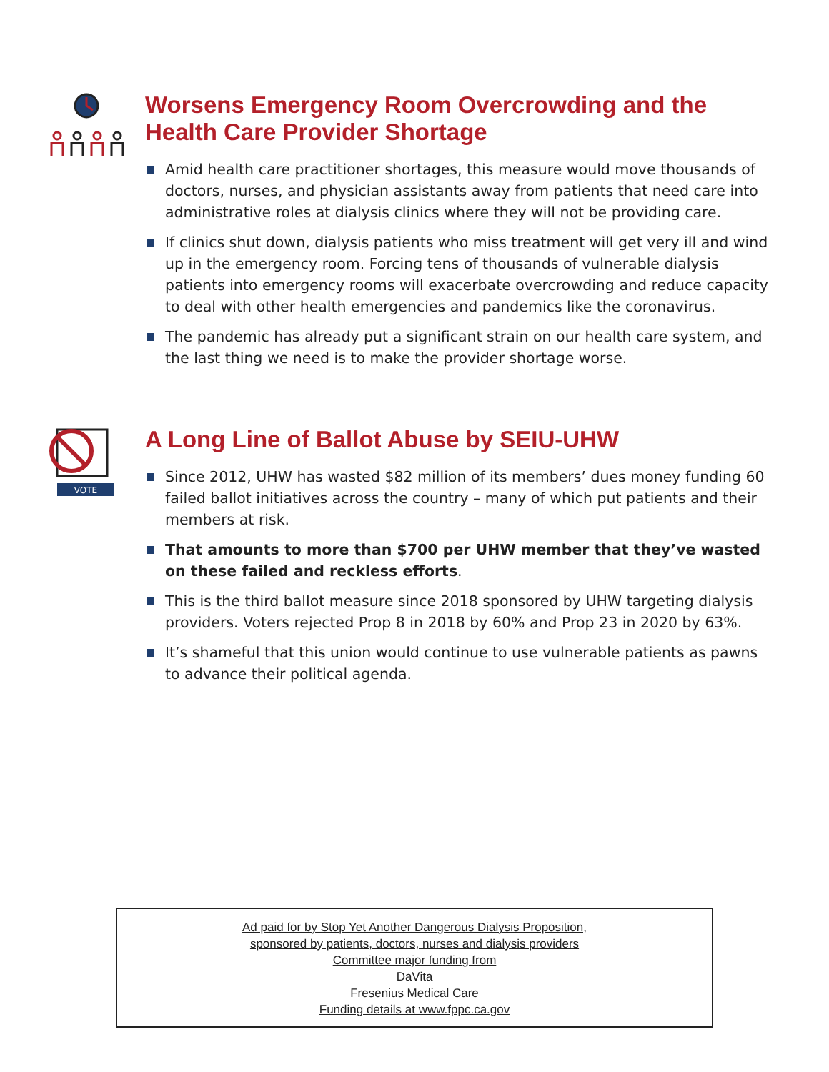Worsens Emergency Room Overcrowding and the Health Care Provider Shortage
Amid health care practitioner shortages, this measure would move thousands of doctors, nurses, and physician assistants away from patients that need care into administrative roles at dialysis clinics where they will not be providing care.
If clinics shut down, dialysis patients who miss treatment will get very ill and wind up in the emergency room. Forcing tens of thousands of vulnerable dialysis patients into emergency rooms will exacerbate overcrowding and reduce capacity to deal with other health emergencies and pandemics like the coronavirus.
The pandemic has already put a significant strain on our health care system, and the last thing we need is to make the provider shortage worse.
VOTE
A Long Line of Ballot Abuse by SEIU-UHW
Since 2012, UHW has wasted $82 million of its members’ dues money funding 60 failed ballot initiatives across the country – many of which put patients and their members at risk.
That amounts to more than $700 per UHW member that they’ve wasted on these failed and reckless efforts.
This is the third ballot measure since 2018 sponsored by UHW targeting dialysis providers. Voters rejected Prop 8 in 2018 by 60% and Prop 23 in 2020 by 63%.
It’s shameful that this union would continue to use vulnerable patients as pawns to advance their political agenda.
Ad paid for by Stop Yet Another Dangerous Dialysis Proposition,
sponsored by patients, doctors, nurses and dialysis providers
Committee major funding from
DaVita
Fresenius Medical Care
Funding details at www.fppc.ca.gov